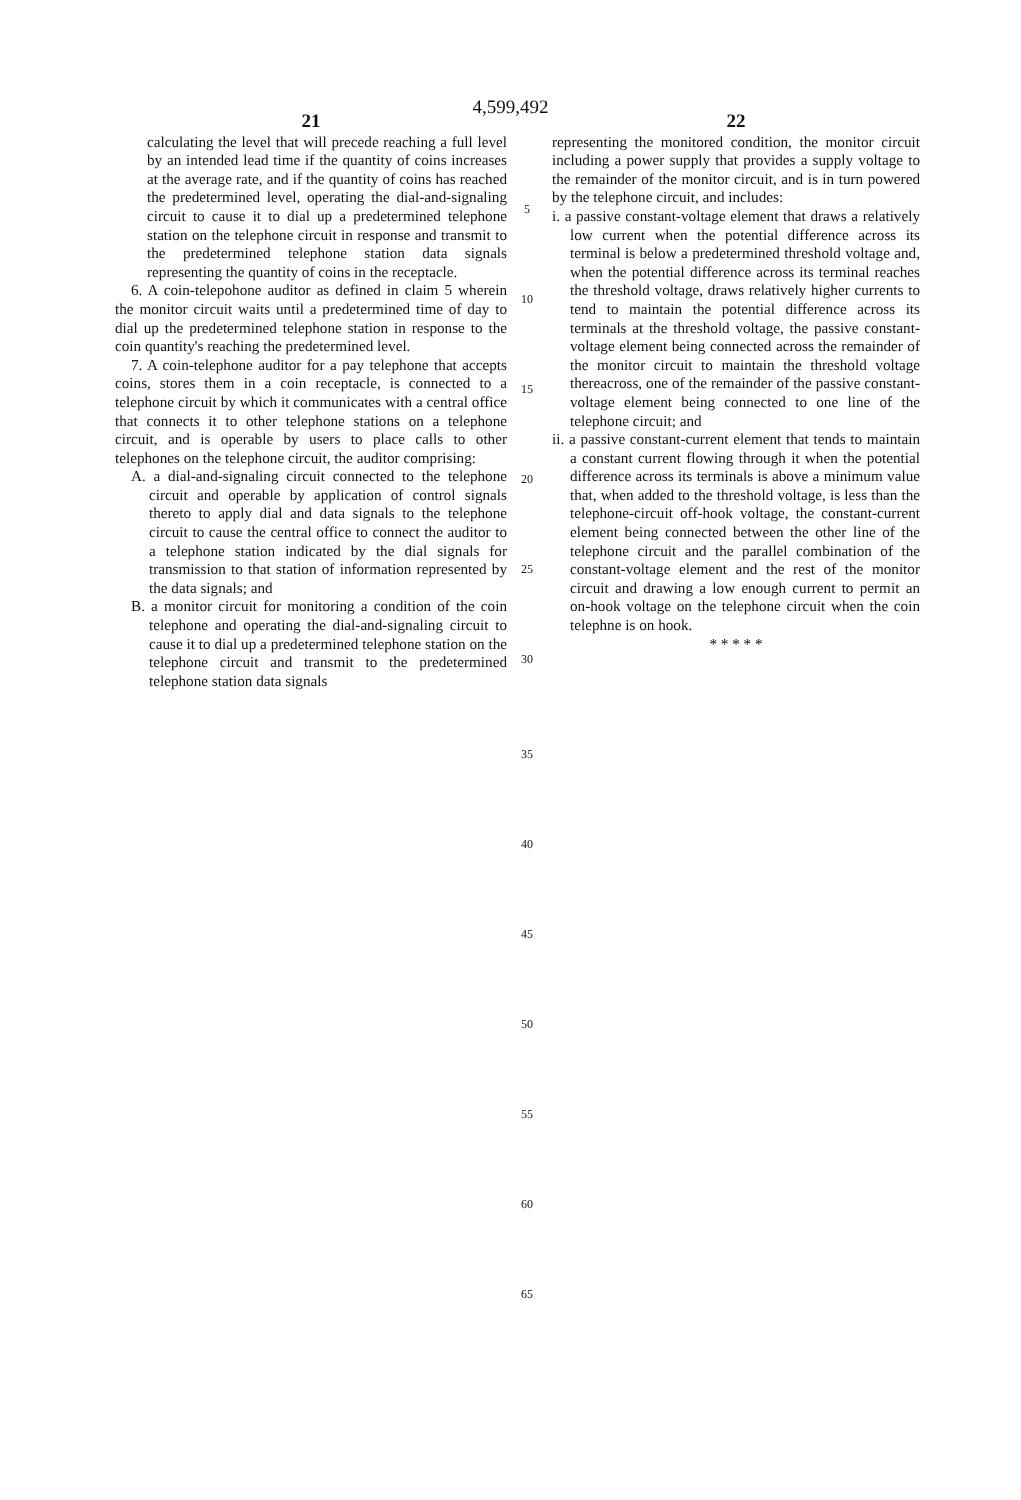4,599,492
21
calculating the level that will precede reaching a full level by an intended lead time if the quantity of coins increases at the average rate, and if the quantity of coins has reached the predetermined level, operating the dial-and-signaling circuit to cause it to dial up a predetermined telephone station on the telephone circuit in response and transmit to the predetermined telephone station data signals representing the quantity of coins in the receptacle.
6. A coin-telepohone auditor as defined in claim 5 wherein the monitor circuit waits until a predetermined time of day to dial up the predetermined telephone station in response to the coin quantity's reaching the predetermined level.
7. A coin-telephone auditor for a pay telephone that accepts coins, stores them in a coin receptacle, is connected to a telephone circuit by which it communicates with a central office that connects it to other telephone stations on a telephone circuit, and is operable by users to place calls to other telephones on the telephone circuit, the auditor comprising:
A. a dial-and-signaling circuit connected to the telephone circuit and operable by application of control signals thereto to apply dial and data signals to the telephone circuit to cause the central office to connect the auditor to a telephone station indicated by the dial signals for transmission to that station of information represented by the data signals; and
B. a monitor circuit for monitoring a condition of the coin telephone and operating the dial-and-signaling circuit to cause it to dial up a predetermined telephone station on the telephone circuit and transmit to the predetermined telephone station data signals
5
10
15
20
25
30
35
40
45
50
55
60
65
22
representing the monitored condition, the monitor circuit including a power supply that provides a supply voltage to the remainder of the monitor circuit, and is in turn powered by the telephone circuit, and includes:
i. a passive constant-voltage element that draws a relatively low current when the potential difference across its terminal is below a predetermined threshold voltage and, when the potential difference across its terminal reaches the threshold voltage, draws relatively higher currents to tend to maintain the potential difference across its terminals at the threshold voltage, the passive constant-voltage element being connected across the remainder of the monitor circuit to maintain the threshold voltage thereacross, one of the remainder of the passive constant-voltage element being connected to one line of the telephone circuit; and
ii. a passive constant-current element that tends to maintain a constant current flowing through it when the potential difference across its terminals is above a minimum value that, when added to the threshold voltage, is less than the telephone-circuit off-hook voltage, the constant-current element being connected between the other line of the telephone circuit and the parallel combination of the constant-voltage element and the rest of the monitor circuit and drawing a low enough current to permit an on-hook voltage on the telephone circuit when the coin telephne is on hook.
* * * * *